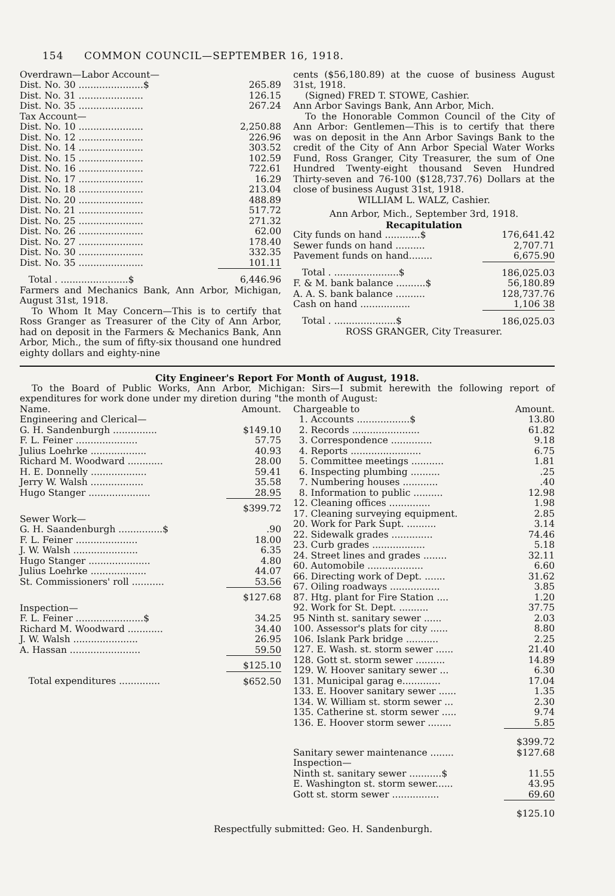154 COMMON COUNCIL—SEPTEMBER 16, 1918.
| Overdrawn—Labor Account— | |
| Dist. No. 30 ......................$ | 265.89 |
| Dist. No. 31 ...................... | 126.15 |
| Dist. No. 35 ...................... | 267.24 |
| Tax Account— | |
| Dist. No. 10 ...................... | 2,250.88 |
| Dist. No. 12 ...................... | 226.96 |
| Dist. No. 14 ...................... | 303.52 |
| Dist. No. 15 ...................... | 102.59 |
| Dist. No. 16 ...................... | 722.61 |
| Dist. No. 17 ...................... | 16.29 |
| Dist. No. 18 ...................... | 213.04 |
| Dist. No. 20 ...................... | 488.89 |
| Dist. No. 21 ...................... | 517.72 |
| Dist. No. 25 ...................... | 271.32 |
| Dist. No. 26 ...................... | 62.00 |
| Dist. No. 27 ...................... | 178.40 |
| Dist. No. 30 ...................... | 332.35 |
| Dist. No. 35 ...................... | 101.11 |
| Total . .......................$ | 6,446.96 |
Farmers and Mechanics Bank, Ann Arbor, Michigan, August 31st, 1918.
To Whom It May Concern—This is to certify that Ross Granger as Treasurer of the City of Ann Arbor, had on deposit in the Farmers & Mechanics Bank, Ann Arbor, Mich., the sum of fifty-six thousand one hundred eighty dollars and eighty-nine
cents ($56,180.89) at the cuose of business August 31st, 1918.
(Signed) FRED T. STOWE, Cashier.
Ann Arbor Savings Bank, Ann Arbor, Mich.
To the Honorable Common Council of the City of Ann Arbor: Gentlemen—This is to certify that there was on deposit in the Ann Arbor Savings Bank to the credit of the City of Ann Arbor Special Water Works Fund, Ross Granger, City Treasurer, the sum of One Hundred Twenty-eight thousand Seven Hundred Thirty-seven and 76-100 ($128,737.76) Dollars at the close of business August 31st, 1918.
WILLIAM L. WALZ, Cashier.
Ann Arbor, Mich., September 3rd, 1918.
Recapitulation
| City funds on hand ............$ | 176,641.42 |
| Sewer funds on hand .......... | 2,707.71 |
| Pavement funds on hand........ | 6,675.90 |
| Total . ......................$ | 186,025.03 |
| F. & M. bank balance ..........$ | 56,180.89 |
| A. A. S. bank balance .......... | 128,737.76 |
| Cash on hand ................. | 1,106 38 |
| Total . .....................$ | 186,025.03 |
ROSS GRANGER, City Treasurer.
City Engineer's Report For Month of August, 1918.
To the Board of Public Works, Ann Arbor, Michigan: Sirs—I submit herewith the following report of expenditures for work done under my diretion during "the month of August:
| Name. | Amount. |
| Engineering and Clerical— | |
| G. H. Sandenburgh ............... | $149.10 |
| F. L. Feiner ..................... | 57.75 |
| Julius Loehrke ................... | 40.93 |
| Richard M. Woodward ............ | 28.00 |
| H. E. Donnelly ................... | 59.41 |
| Jerry W. Walsh .................. | 35.58 |
| Hugo Stanger ..................... | 28.95 |
| | $399.72 |
| Sewer Work— | |
| G. H. Saandenburgh ...............$ | .90 |
| F. L. Feiner ..................... | 18.00 |
| J. W. Walsh ...................... | 6.35 |
| Hugo Stanger ..................... | 4.80 |
| Julius Loehrke ................... | 44.07 |
| St. Commissioners' roll ........... | 53.56 |
| | $127.68 |
| Inspection— | |
| F. L. Feiner .......................$ | 34.25 |
| Richard M. Woodward ............ | 34.40 |
| J. W. Walsh ...................... | 26.95 |
| A. Hassan ........................ | 59.50 |
| | $125.10 |
| Total expenditures .............. | $652.50 |
| Chargeable to | Amount. |
| 1. Accounts ..................$ | 13.80 |
| 2. Records ....................... | 61.82 |
| 3. Correspondence .............. | 9.18 |
| 4. Reports ........................ | 6.75 |
| 5. Committee meetings ........... | 1.81 |
| 6. Inspecting plumbing .......... | .25 |
| 7. Numbering houses ............ | .40 |
| 8. Information to public .......... | 12.98 |
| 12. Cleaning offices .............. | 1.98 |
| 17. Cleaning surveying equipment. | 2.85 |
| 20. Work for Park Supt. .......... | 3.14 |
| 22. Sidewalk grades .............. | 74.46 |
| 23. Curb grades .................. | 5.18 |
| 24. Street lines and grades ........ | 32.11 |
| 60. Automobile ................... | 6.60 |
| 66. Directing work of Dept. ....... | 31.62 |
| 67. Oiling roadways ................. | 3.85 |
| 87. Htg. plant for Fire Station .... | 1.20 |
| 92. Work for St. Dept. .......... | 37.75 |
| 95 Ninth st. sanitary sewer ...... | 2.03 |
| 100. Assessor's plats for city ...... | 8.80 |
| 106. Islank Park bridge ........... | 2.25 |
| 127. E. Wash. st. storm sewer ...... | 21.40 |
| 128. Gott st. storm sewer .......... | 14.89 |
| 129. W. Hoover sanitary sewer ... | 6.30 |
| 131. Municipal garag e............. | 17.04 |
| 133. E. Hoover sanitary sewer ...... | 1.35 |
| 134. W. William st. storm sewer ... | 2.30 |
| 135. Catherine st. storm sewer ..... | 9.74 |
| 136. E. Hoover storm sewer ........ | 5.85 |
| | $399.72 |
| Sanitary sewer maintenance ........ | $127.68 |
| Inspection— | |
| Ninth st. sanitary sewer ...........$ | 11.55 |
| E. Washington st. storm sewer...... | 43.95 |
| Gott st. storm sewer ................ | 69.60 |
| | $125.10 |
Respectfully submitted: Geo. H. Sandenburgh.